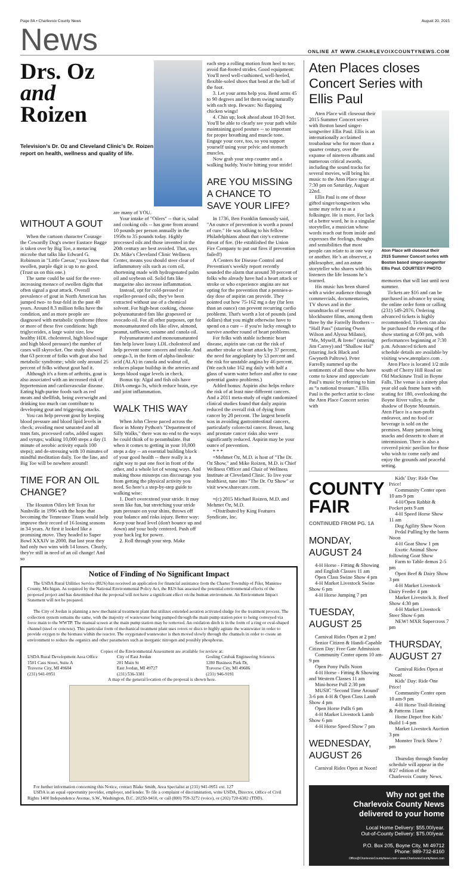Page 8A • Charlevoix County News August 20, 2015
News
ONLINE AT WWW.CHARLEVOIXCOUNTYNEWS.COM
Drs. Oz
and
Roizen
Television’s Dr. Oz and Cleveland Clinic’s Dr. Roizen report on health, wellness and quality of life.
WITHOUT A GOUT
When the cartoon character Courage the Cowardly Dog's owner Eustace Bagge is taken over by Big Toe, a menacing microbe that talks like Edward G. Robinson in "Little Caesar," you know that swollen, purple digit is up to no good. (Trust us on this one.)
The same could be said for the ever-increasing menace of swollen digits that often signal a gout attack. Overall prevalence of gout in North American has jumped two- to four-fold in the past 40 years. Around 8.3 million folks have the condition, and as more people are diagnosed with metabolic syndrome (three or more of these five conditions: high triglycerides, a large waist size, low healthy HDL cholesterol, high blood sugar and high blood pressure) the number of cases will skyrocket. One study showed that 63 percent of folks with gout also had metabolic syndrome; while only around 25 percent of folks without gout had it.
Although it's a form of arthritis, gout is also associated with an increased risk of hypertension and cardiovascular disease. Eating high-purine foods such as red meats and shellfish, being overweight and drinking too much can contribute to developing gout and triggering attacks.
You can help prevent gout by keeping blood pressure and blood lipid levels in check; avoiding most saturated and all trans fats, processed carbs, added sugars and syrups; walking 10,000 steps a day (1 minute of aerobic activity equals 100 steps); and de-stressing with 10 minutes of mindful meditation daily. Toe the line, and Big Toe will be nowhere around!
TIME FOR AN OIL CHANGE?
The Houston Oilers left Texas for Nashville in 1996 with the hope that becoming the Tennessee Titans would help improve their record of 16 losing seasons in 34 years. At first it looked like a promising move. They headed to Super Bowl XXXIV in 2000. But last year they had only two wins with 14 losses. Clearly, they're still in need of an oil change! And so
are many of YOU.
Your intake of "Oilers" -- that is, salad and cooking oils -- has gone from around 10 pounds per person annually in the 1950s to 35 pounds today. Highly processed oils and those invented in the 20th century are best avoided. That, says Dr. Mike's Cleveland Clinic Wellness Center, means you should steer clear of inflammatory oils such as corn oil, shortening made with hydrogenated palm oil and soybean oil. Solid fats like margarine also increase inflammation.
Instead, opt for cold-pressed or expeller-pressed oils; they've been extracted without use of a chemical solvent. For high-heat cooking, choose polyunsaturated fats like grapeseed or avocado oil. For all other purposes, opt for monounsaturated oils like olive, almond, peanut, safflower, sesame and canola oil.
Polyunsaturated and monounsaturated fats help lower lousy LDL cholesterol and help prevent some cancers and stroke. And omega-3, in the form of alpha-linolenic acid (ALA) in canola and walnut oil, reduces plaque buildup in the arteries and keeps blood sugar levels in check.
Bonus tip: Algal and fish oils have DHA-omega-3s, which reduce brain, eye and joint inflammation.
WALK THIS WAY
When John Cleese paced across the floor in Monty Python's "Department of Silly Walks," there was no end to the ways he could think of to perambulate. But when it comes to getting in your 10,000 steps a day -- an essential building block of your good health -- there really is a right way to put one foot in front of the other, and a whole lot of wrong ways. And making those missteps can discourage you from getting the physical activity you need. So here's a step-by-step guide to walking wise:
1. Don't overextend your stride. It may seem like fun, but stretching your stride puts pressure on your shins, throws off your balance and risks injury. Better way: Keep your head level (don't bounce up and down) and your body centered. Push off your back leg for power.
2. Roll through your step. Make
each step a rolling motion from heel to toe; avoid flat-footed strides. Good equipment: You'll need well-cushioned, well-heeled, flexible-soled shoes that bend at the ball of the foot.
3. Let your arms help you. Bend arms 45 to 90 degrees and let them swing naturally with each step. Beware: No flapping chicken wings!
4. Chin up; look ahead about 10-20 feet. You'll be able to clearly see your path while maintaining good posture -- so important for proper breathing and muscle tone. Engage your core, too, so you support yourself using your pelvic and stomach muscles.
Now grab your step counter and a walking buddy. You're hitting your stride!
ARE YOU MISSING A CHANCE TO SAVE YOUR LIFE?
In 1736, Ben Franklin famously said, "An ounce of prevention is worth a pound of cure." He was talking to his fellow Philadelphians about that city's extreme threat of fire. (He established the Union Fire Company to put out fires if prevention failed!)
A Centers for Disease Control and Prevention's weekly report recently sounded the alarm that around 30 percent of folks who already have had a heart attack or stroke or who experience angina are not opting for the prevention that a pennies-a-day dose of aspirin can provide. They pointed out how 75-162 mg a day (far less than an ounce) can prevent recurring cardio problems. That's worth a lot of pounds (and dollars) that you might otherwise have to spend on a cure -- if you're lucky enough to survive another round of heart problems.
For folks with stable ischemic heart disease, aspirin use can cut the risk of another stroke or heart attack by 37 percent, the need for angioplasty by 53 percent and the risk for unstable angina by 46 percent. (We each take 162 mg daily with half a glass of warm water before and after to ease potential gastro problems.)
Added bonus: Aspirin also helps reduce the risk of at least nine different cancers. And a 2011 meta-study of eight randomized clinical studies found that daily aspirin reduced the overall risk of dying from cancer by 20 percent. The largest benefit was in avoiding gastrointestinal cancers, particularly colorectal cancer. Breast, lung and prostate cancer risks also were significantly reduced. Aspirin may be your ounce of prevention.
* * *
=Mehmet Oz, M.D. is host of "The Dr. Oz Show," and Mike Roizen, M.D. is Chief Wellness Officer and Chair of Wellness Institute at Cleveland Clinic. To live your healthiest, tune into "The Dr. Oz Show" or visit www.sharecare.com.
=(c) 2015 Michael Roizen, M.D. and Mehmet Oz, M.D.
=Distributed by King Features Syndicate, Inc.
Notice of Finding of No Significant Impact
The USDA Rural Utilities Service (RUS) has received an application for financial assistance from the Charter Township of Filer, Manistee County, Michigan. As required by the National Environmental Policy Act, the RUS has assessed the potential environmental effects of the proposed project and has determined that the proposal will not have a significant effect on the human environment. An Environment Impact Statement will not be prepared.
The City of Jordan is planning a new mechanical treatment plant that utilizes extended aeration activated sludge for the treatment process. The collection system remains the same, with the majority of wastewater being pumped through the main pump station prior to being conveyed via force main to the WWTP. The manual screen at the main pump station may be removed. An oxidation ditch is in the form of a ring or oval-shaped channel (steel or concrete). This particular form of mechanical treatment plant uses rotors or discs to highly agitate the wastewater in order to provide oxygen to the biomass within the reactor. The oxygenated wastewater is then moved slowly through the channels in order to create an environment to reduce the organics and other parameters such as inorganic nitrogen and possibly phosphorus.
Copies of the Environmental Assessment are available for review at:
USDA Rural Development Area Office
1501 Cass Street, Suite A
Traverse City, MI 49684
(231) 941-0951
City of East Jordan
201 Main St
East Jordan, MI 49727
(231) 536-3381
Gosling Czubak Engineering Sciences
1280 Business Park Dr,
Traverse City, MI 49686
(231) 946-9191
A map of the general location of the proposal is shown here.
For further information concerning this Notice, contact Blake Smith, Area Specialist at (231) 941-0951 ext. 127
USDA is an equal opportunity provider, employer, and lender. To file a complaint of discrimination, write USDA, Director, Office of Civil Rights 1400 Independence Avenue, S.W., Washington, D.C. 20250-9410, or call (800) 759-3272 (voice), or (202) 720-6382 (TDD).
Aten Places closes Concert Series with Ellis Paul
Aten Place will closeout their 2015 Summer Concert series with Boston based singer-songwriter Ellis Paul. Ellis is an internationally acclaimed troubadour who for more than a quarter century, over the expanse of nineteen albums and numerous critical awards, including the sound tracks for several movies, will bring his music to the Aten Place stage at 7:30 pm on Saturday, August 22nd.
Ellis Paul is one of those gifted singer/songwriters who some may refer to as a folksinger. He is more. For lack of a better word, he is a singular storyteller, a musician whose words reach out from inside and expresses the feelings, thoughts and sensibilities that most people can relate to in one way or another. He’s an observer, a philosopher, and an astute storyteller who shares with his listeners the life lessons he’s learned.
His music has been shared with a wider audience through commercials, documentaries, TV shows and in the soundtracks of several blockbuster films, among them three by the Farrelly Brothers -- “Hall Pass” (starring Owen Wilson and Alyssa Milano), “Me, Myself, & Irene” (starring Jim Carrey) and “Shallow Hal” (starring Jack Black and Gwyneth Paltrow). Peter Farrelly summed up the sentiments of all those who have come to know and appreciate Paul’s music by referring to him as “a national treasure.” Ellis Paul is the perfect artist to close the Aten Place Concert series with
Aten Place will closeout their 2015 Summer Concert series with Boston based singer-songwriter Ellis Paul. COURTESY PHOTO
memories that will last until next summer.
Tickets are $16 and can be purchased in advance by using the online order form or calling (231) 549-2076. Ordering advanced tickets is highly recommended. Tickets can also be purchased the evening of the show starting at 6:00 pm, with performances beginning at 7:30 p.m. Advanced tickets and schedule details are available by visiting www.atenplace.com .
Aten Place is located 1/2 mile south of Cherry Hill Road on Old Mackinaw Trail in Boyne Falls. The venue is a ninety plus year old oak frame barn with seating for 180, overlooking the Boyne River valley, in the shadow of Boyne Mountain. Aten Place is a non-profit endeavor, and no food or beverage is sold on the premises. Many patrons bring snacks and desserts to share at intermission. There is also a covered picnic pavilion for those who wish to come early and enjoy the grounds and peaceful setting.
COUNTY FAIR
CONTINUED FROM PG. 1A
MONDAY, AUGUST 24
4-H Horse - Fitting & Showing
and English Classes 11 am
Open Class Swine Show 4 pm
4-H Market Livestock Swine Show 6 pm
4-H Horse Jumping 7 pm
TUESDAY, AUGUST 25
Carnival Rides Open at 2 pm!
Senior Citizen & Handi-Capable Citizen Day: Free Gate Admission
Community Center opens 10 am-9 pm
Open Pony Pulls Noon
4-H Horse - Fitting & Showing and Western Classes 11 am
Mini-horse Pull 2:30 pm
MUSIC ‘Second Time Around’ 3-6 pm 4-H & Open Class Lamb Show 4 pm
Open Horse Pulls 6 pm
4-H Market Livestock Lamb Show 6 pm
4-H Horse Speed Show 7 pm
WEDNESDAY, AUGUST 26
Carnival Rides Open at Noon!
Kids’ Day: Ride One Price!
Community Center open 10 am-9 pm
4-H/Open Rabbit & Pocket pets 9 am
4-H Speed Horse Show 11 am
Dog Agility Show Noon
Pedal Pulling by the barns Noon
4-H Goat Show 1 pm
Exotic Animal Show following Goat Show
Farm to Table demos 2-5 pm
Open Beef & Dairy Show 3 pm
4-H Market Livestock Dairy Feeder 4 pm
Market Livestock Jr. Beef Show 4:30 pm
4-H Market Livestock Steer Show 6 pm
NEW! MXR Supercross 7 pm
THURSDAY, AUGUST 27
Carnival Rides Open at Noon!
Kids’ Day: Ride One Price!
Community Center open 10 am-9 pm
4-H Horse Trail-Reining & Patterns 11am
Home Depot free Kids’ Build 1-4 pm
Market Livestock Auction 3 pm
Monster Truck Show 7 pm
Thursday through Sunday schedule will appear in the 8/27 edition of the Charlevoix County News.
Why not get the
Charlevoix County News
delivered to your home
Local Home Delivery: $55.00/year.
Out-of-County Delivery: $75.00/year.
P.O. Box 205, Boyne City, MI 49712
Phone: 989-732-8160
Office@CharlevoixCountyNews.com • www.CharlevoixCountyNews.com